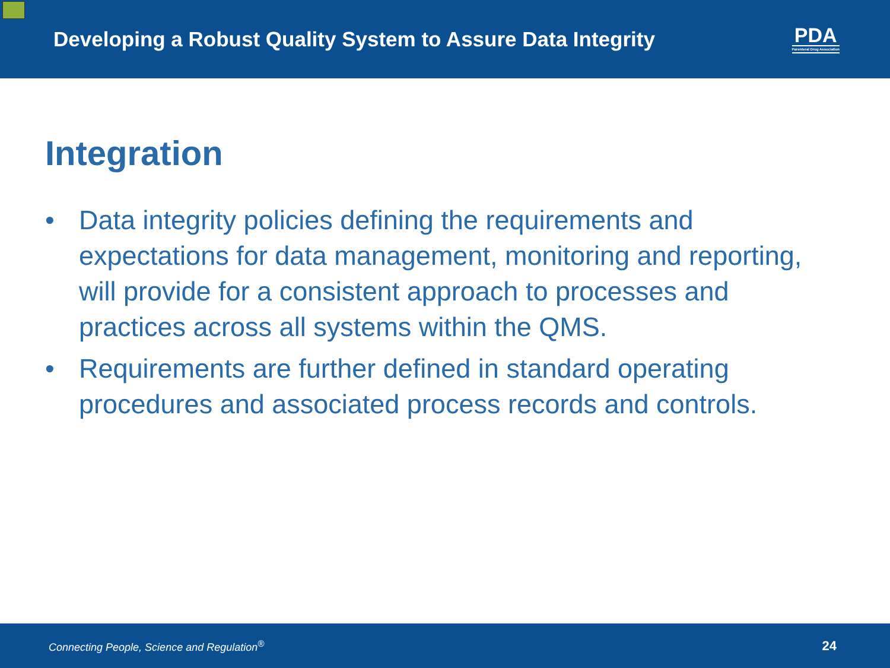Developing a Robust Quality System to Assure Data Integrity
PDA
Parenteral Drug Association
Integration
• Data integrity policies defining the requirements and expectations for data management, monitoring and reporting, will provide for a consistent approach to processes and practices across all systems within the QMS.
• Requirements are further defined in standard operating procedures and associated process records and controls.
Connecting People, Science and Regulation<sup>®</sup> 24